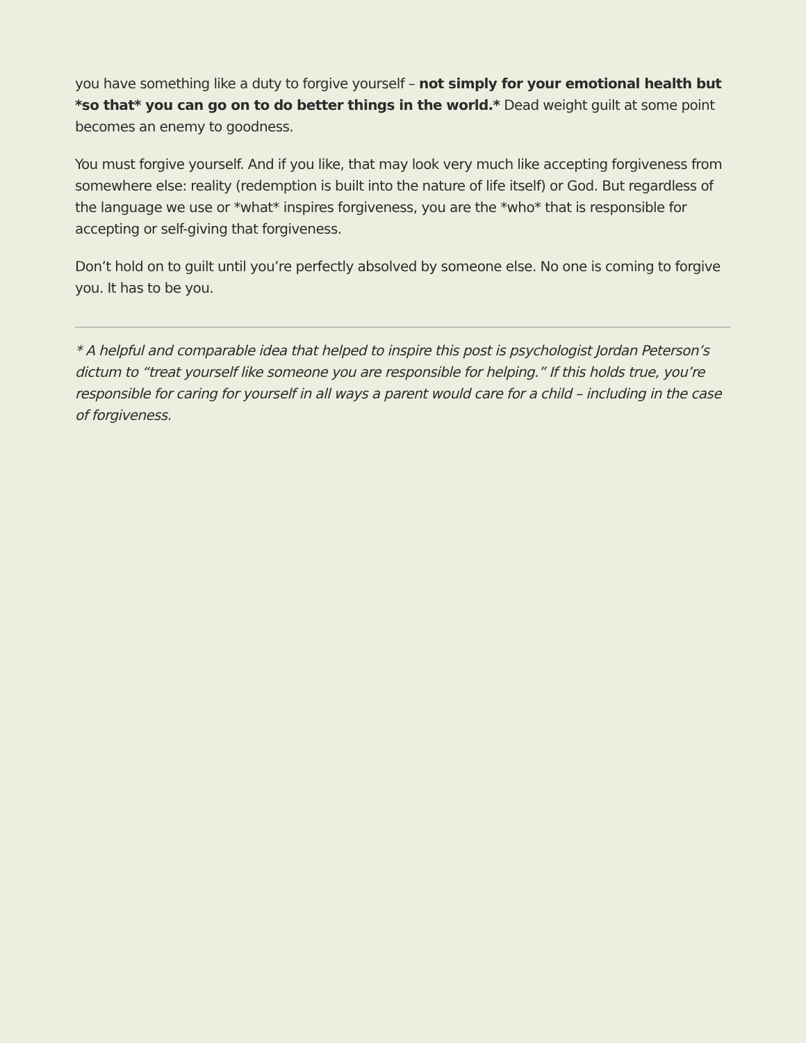you have something like a duty to forgive yourself – not simply for your emotional health but *so that* you can go on to do better things in the world.* Dead weight guilt at some point becomes an enemy to goodness.
You must forgive yourself. And if you like, that may look very much like accepting forgiveness from somewhere else: reality (redemption is built into the nature of life itself) or God. But regardless of the language we use or *what* inspires forgiveness, you are the *who* that is responsible for accepting or self-giving that forgiveness.
Don’t hold on to guilt until you’re perfectly absolved by someone else. No one is coming to forgive you. It has to be you.
* A helpful and comparable idea that helped to inspire this post is psychologist Jordan Peterson’s dictum to “treat yourself like someone you are responsible for helping.” If this holds true, you’re responsible for caring for yourself in all ways a parent would care for a child – including in the case of forgiveness.